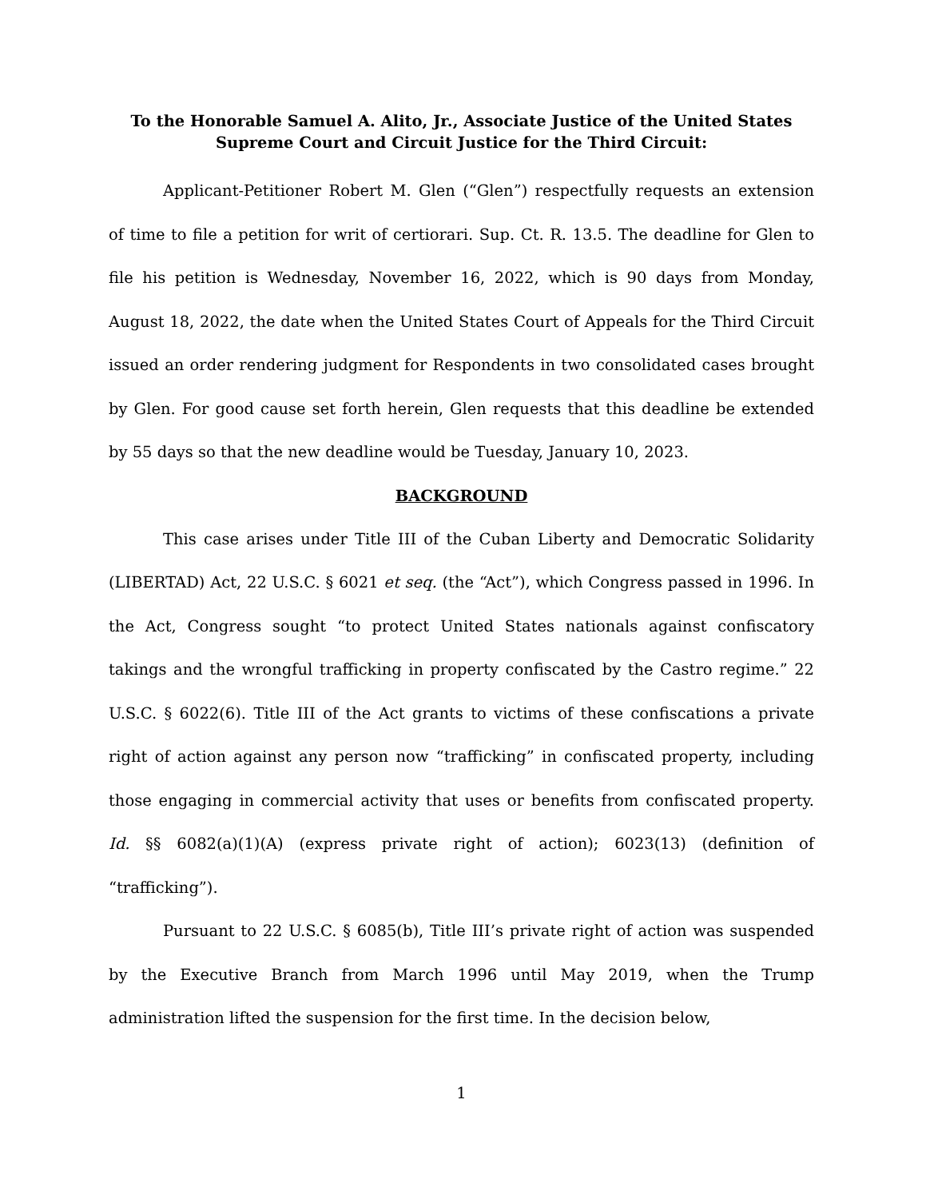To the Honorable Samuel A. Alito, Jr., Associate Justice of the United States Supreme Court and Circuit Justice for the Third Circuit:
Applicant-Petitioner Robert M. Glen (“Glen”) respectfully requests an extension of time to file a petition for writ of certiorari. Sup. Ct. R. 13.5. The deadline for Glen to file his petition is Wednesday, November 16, 2022, which is 90 days from Monday, August 18, 2022, the date when the United States Court of Appeals for the Third Circuit issued an order rendering judgment for Respondents in two consolidated cases brought by Glen. For good cause set forth herein, Glen requests that this deadline be extended by 55 days so that the new deadline would be Tuesday, January 10, 2023.
BACKGROUND
This case arises under Title III of the Cuban Liberty and Democratic Solidarity (LIBERTAD) Act, 22 U.S.C. § 6021 et seq. (the “Act”), which Congress passed in 1996. In the Act, Congress sought “to protect United States nationals against confiscatory takings and the wrongful trafficking in property confiscated by the Castro regime.” 22 U.S.C. § 6022(6). Title III of the Act grants to victims of these confiscations a private right of action against any person now “trafficking” in confiscated property, including those engaging in commercial activity that uses or benefits from confiscated property. Id. §§ 6082(a)(1)(A) (express private right of action); 6023(13) (definition of “trafficking”).
Pursuant to 22 U.S.C. § 6085(b), Title III’s private right of action was suspended by the Executive Branch from March 1996 until May 2019, when the Trump administration lifted the suspension for the first time. In the decision below,
1